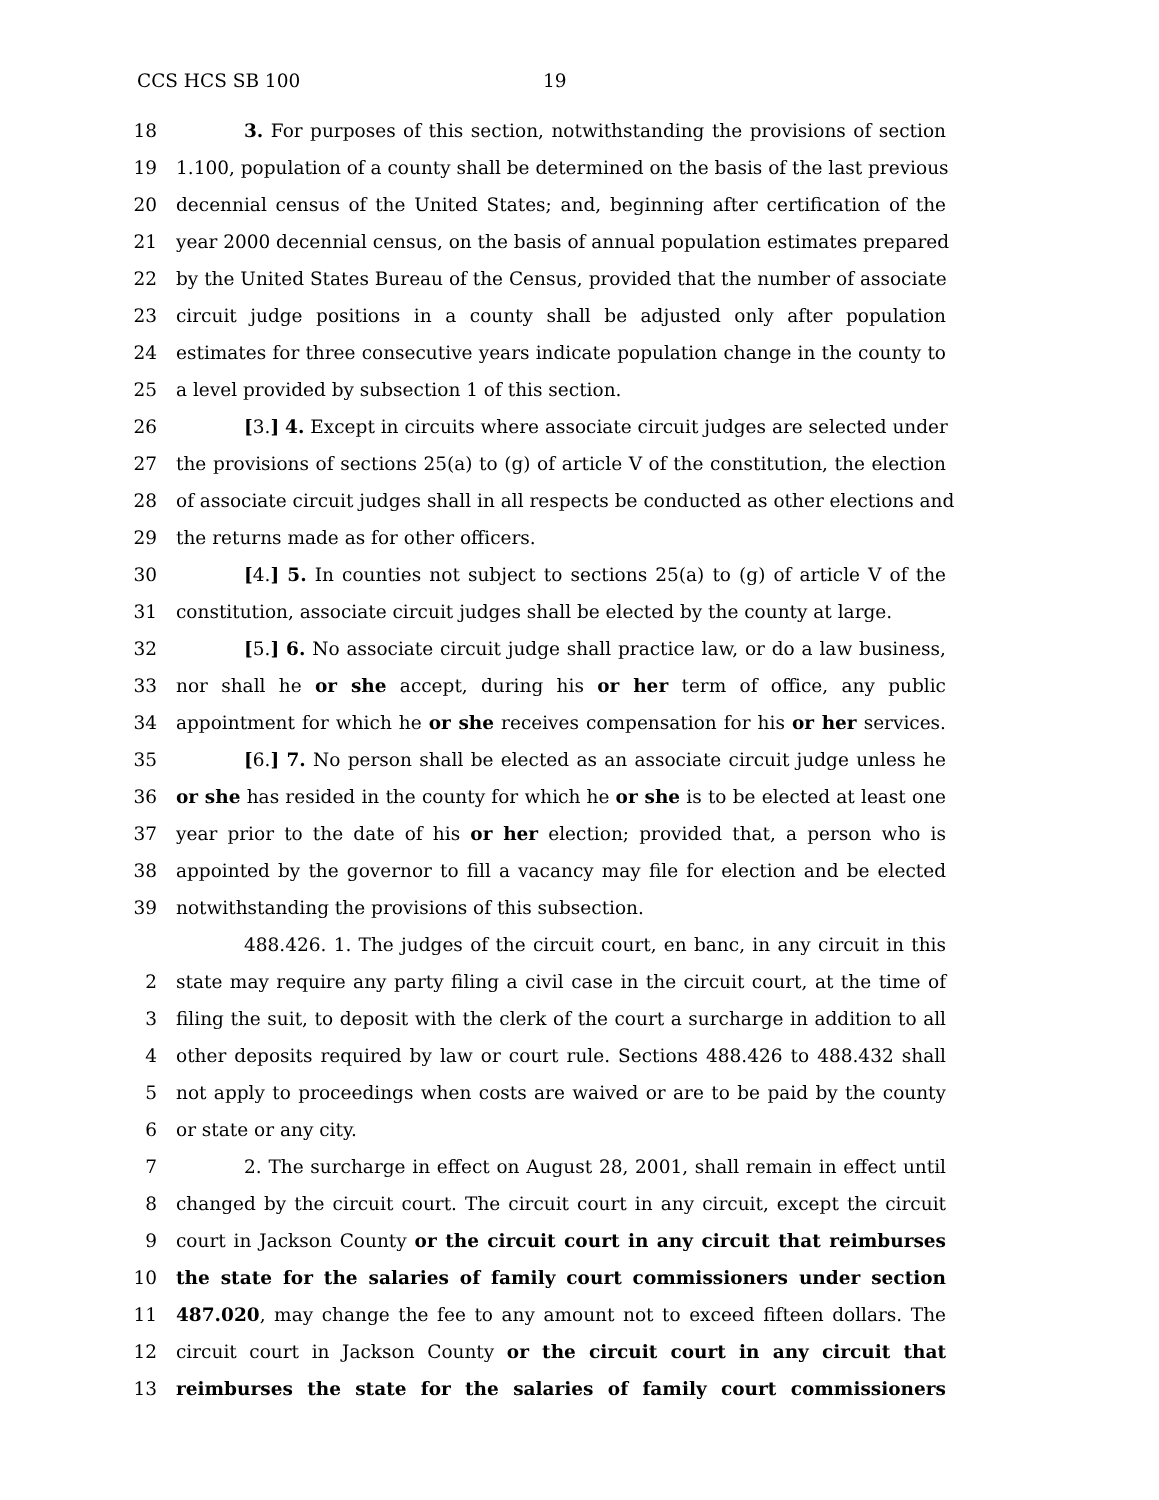CCS HCS SB 100 19
18 3. For purposes of this section, notwithstanding the provisions of section
19 1.100, population of a county shall be determined on the basis of the last previous
20 decennial census of the United States; and, beginning after certification of the
21 year 2000 decennial census, on the basis of annual population estimates prepared
22 by the United States Bureau of the Census, provided that the number of associate
23 circuit judge positions in a county shall be adjusted only after population
24 estimates for three consecutive years indicate population change in the county to
25 a level provided by subsection 1 of this section.
26 [3.] 4. Except in circuits where associate circuit judges are selected under
27 the provisions of sections 25(a) to (g) of article V of the constitution, the election
28 of associate circuit judges shall in all respects be conducted as other elections and
29 the returns made as for other officers.
30 [4.] 5. In counties not subject to sections 25(a) to (g) of article V of the
31 constitution, associate circuit judges shall be elected by the county at large.
32 [5.] 6. No associate circuit judge shall practice law, or do a law business,
33 nor shall he or she accept, during his or her term of office, any public
34 appointment for which he or she receives compensation for his or her services.
35 [6.] 7. No person shall be elected as an associate circuit judge unless he
36 or she has resided in the county for which he or she is to be elected at least one
37 year prior to the date of his or her election; provided that, a person who is
38 appointed by the governor to fill a vacancy may file for election and be elected
39 notwithstanding the provisions of this subsection.
488.426. 1. The judges of the circuit court, en banc, in any circuit in this
2 state may require any party filing a civil case in the circuit court, at the time of
3 filing the suit, to deposit with the clerk of the court a surcharge in addition to all
4 other deposits required by law or court rule. Sections 488.426 to 488.432 shall
5 not apply to proceedings when costs are waived or are to be paid by the county
6 or state or any city.
7 2. The surcharge in effect on August 28, 2001, shall remain in effect until
8 changed by the circuit court. The circuit court in any circuit, except the circuit
9 court in Jackson County or the circuit court in any circuit that reimburses
10 the state for the salaries of family court commissioners under section
11 487.020, may change the fee to any amount not to exceed fifteen dollars. The
12 circuit court in Jackson County or the circuit court in any circuit that
13 reimburses the state for the salaries of family court commissioners